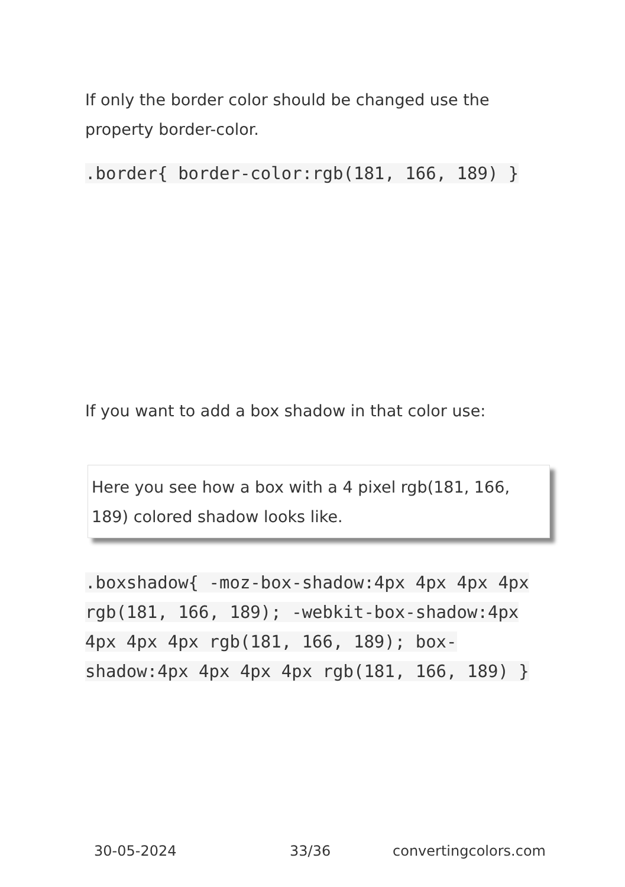If only the border color should be changed use the property border-color.
.border{ border-color:rgb(181, 166, 189) }
If you want to add a box shadow in that color use:
Here you see how a box with a 4 pixel rgb(181, 166, 189) colored shadow looks like.
.boxshadow{ -moz-box-shadow:4px 4px 4px 4px rgb(181, 166, 189); -webkit-box-shadow:4px 4px 4px 4px rgb(181, 166, 189); box-shadow:4px 4px 4px 4px rgb(181, 166, 189) }
30-05-2024 33/36 convertingcolors.com